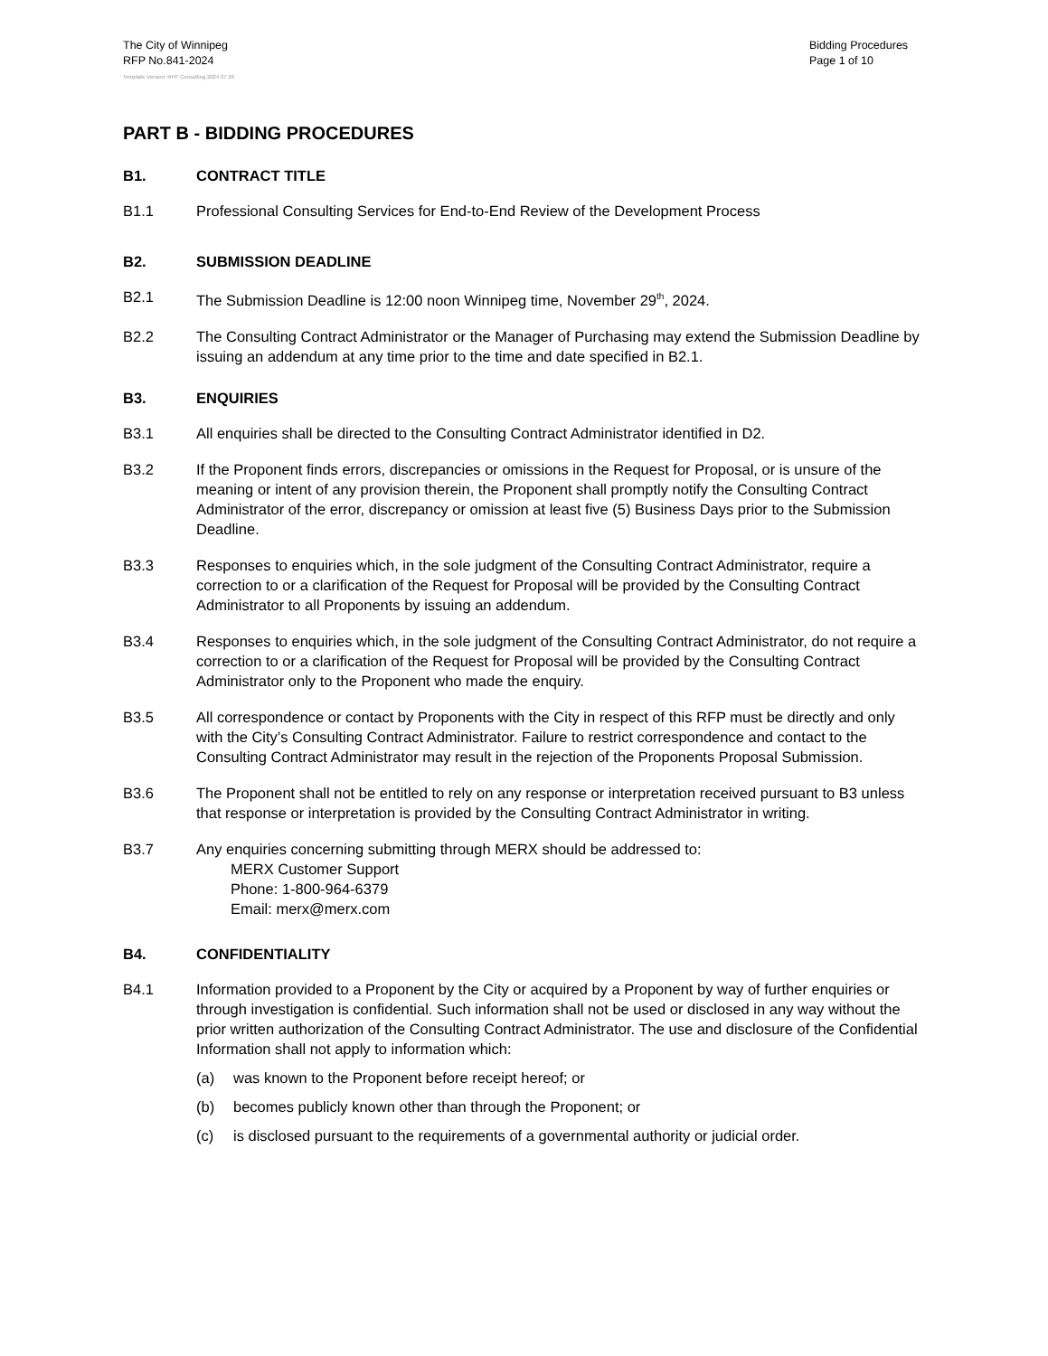The City of Winnipeg
RFP No.841-2024
Bidding Procedures
Page 1 of 10
Template Version: RFP Consulting 2024 07 26
PART B - BIDDING PROCEDURES
B1. CONTRACT TITLE
B1.1 Professional Consulting Services for End-to-End Review of the Development Process
B2. SUBMISSION DEADLINE
B2.1 The Submission Deadline is 12:00 noon Winnipeg time, November 29<sup>th</sup>, 2024.
B2.2 The Consulting Contract Administrator or the Manager of Purchasing may extend the Submission Deadline by issuing an addendum at any time prior to the time and date specified in B2.1.
B3. ENQUIRIES
B3.1 All enquiries shall be directed to the Consulting Contract Administrator identified in D2.
B3.2 If the Proponent finds errors, discrepancies or omissions in the Request for Proposal, or is unsure of the meaning or intent of any provision therein, the Proponent shall promptly notify the Consulting Contract Administrator of the error, discrepancy or omission at least five (5) Business Days prior to the Submission Deadline.
B3.3 Responses to enquiries which, in the sole judgment of the Consulting Contract Administrator, require a correction to or a clarification of the Request for Proposal will be provided by the Consulting Contract Administrator to all Proponents by issuing an addendum.
B3.4 Responses to enquiries which, in the sole judgment of the Consulting Contract Administrator, do not require a correction to or a clarification of the Request for Proposal will be provided by the Consulting Contract Administrator only to the Proponent who made the enquiry.
B3.5 All correspondence or contact by Proponents with the City in respect of this RFP must be directly and only with the City’s Consulting Contract Administrator. Failure to restrict correspondence and contact to the Consulting Contract Administrator may result in the rejection of the Proponents Proposal Submission.
B3.6 The Proponent shall not be entitled to rely on any response or interpretation received pursuant to B3 unless that response or interpretation is provided by the Consulting Contract Administrator in writing.
B3.7 Any enquiries concerning submitting through MERX should be addressed to:
MERX Customer Support
Phone: 1-800-964-6379
Email: merx@merx.com
B4. CONFIDENTIALITY
B4.1 Information provided to a Proponent by the City or acquired by a Proponent by way of further enquiries or through investigation is confidential. Such information shall not be used or disclosed in any way without the prior written authorization of the Consulting Contract Administrator. The use and disclosure of the Confidential Information shall not apply to information which:
(a) was known to the Proponent before receipt hereof; or
(b) becomes publicly known other than through the Proponent; or
(c) is disclosed pursuant to the requirements of a governmental authority or judicial order.